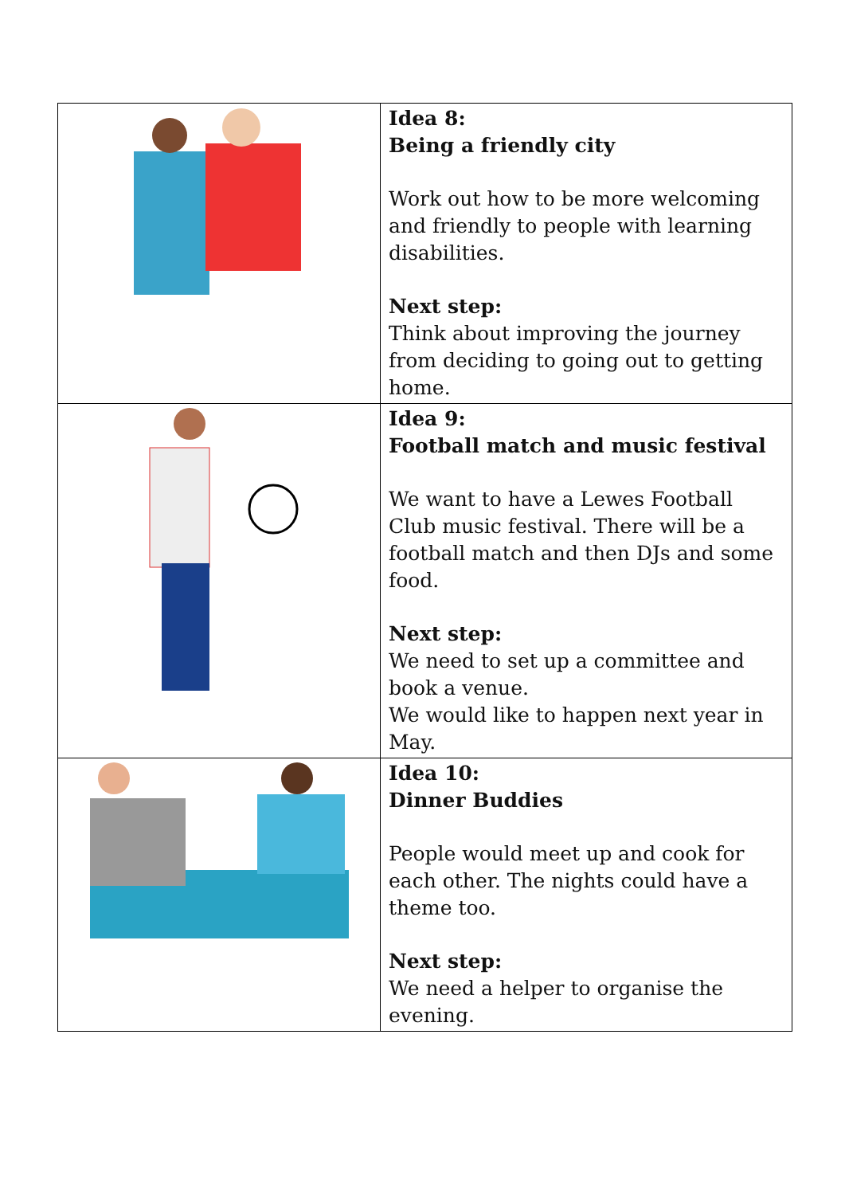| | Idea 8: Being a friendly city Work out how to be more welcoming and friendly to people with learning disabilities. Next step: Think about improving the journey from deciding to going out to getting home. |
| | Idea 9: Football match and music festival We want to have a Lewes Football Club music festival. There will be a football match and then DJs and some food. Next step: We need to set up a committee and book a venue. We would like to happen next year in May. |
| | Idea 10: Dinner Buddies People would meet up and cook for each other. The nights could have a theme too. Next step: We need a helper to organise the evening. |